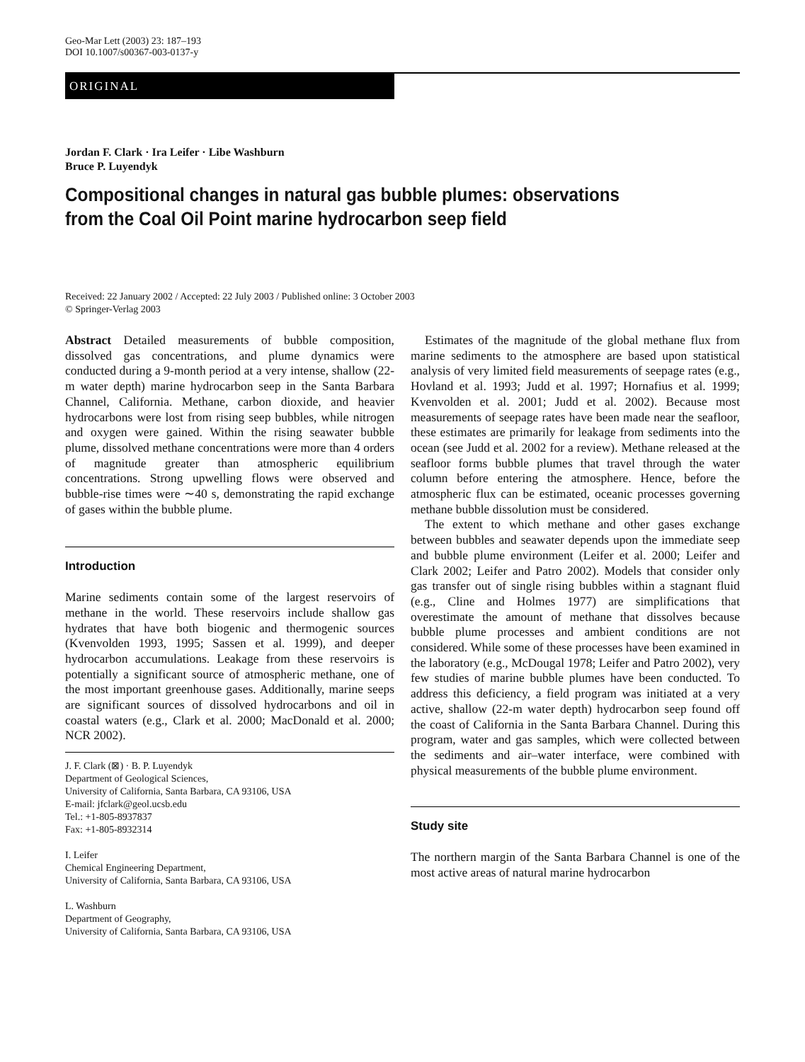Geo-Mar Lett (2003) 23: 187–193
DOI 10.1007/s00367-003-0137-y
ORIGINAL
Jordan F. Clark · Ira Leifer · Libe Washburn
Bruce P. Luyendyk
Compositional changes in natural gas bubble plumes: observations
from the Coal Oil Point marine hydrocarbon seep field
Received: 22 January 2002 / Accepted: 22 July 2003 / Published online: 3 October 2003
© Springer-Verlag 2003
Abstract Detailed measurements of bubble composition, dissolved gas concentrations, and plume dynamics were conducted during a 9-month period at a very intense, shallow (22-m water depth) marine hydrocarbon seep in the Santa Barbara Channel, California. Methane, carbon dioxide, and heavier hydrocarbons were lost from rising seep bubbles, while nitrogen and oxygen were gained. Within the rising seawater bubble plume, dissolved methane concentrations were more than 4 orders of magnitude greater than atmospheric equilibrium concentrations. Strong upwelling flows were observed and bubble-rise times were ∼40 s, demonstrating the rapid exchange of gases within the bubble plume.
Introduction
Marine sediments contain some of the largest reservoirs of methane in the world. These reservoirs include shallow gas hydrates that have both biogenic and thermogenic sources (Kvenvolden 1993, 1995; Sassen et al. 1999), and deeper hydrocarbon accumulations. Leakage from these reservoirs is potentially a significant source of atmospheric methane, one of the most important greenhouse gases. Additionally, marine seeps are significant sources of dissolved hydrocarbons and oil in coastal waters (e.g., Clark et al. 2000; MacDonald et al. 2000; NCR 2002).
J. F. Clark (⊠) · B. P. Luyendyk
Department of Geological Sciences,
University of California, Santa Barbara, CA 93106, USA
E-mail: jfclark@geol.ucsb.edu
Tel.: +1-805-8937837
Fax: +1-805-8932314
I. Leifer
Chemical Engineering Department,
University of California, Santa Barbara, CA 93106, USA
L. Washburn
Department of Geography,
University of California, Santa Barbara, CA 93106, USA
Estimates of the magnitude of the global methane flux from marine sediments to the atmosphere are based upon statistical analysis of very limited field measurements of seepage rates (e.g., Hovland et al. 1993; Judd et al. 1997; Hornafius et al. 1999; Kvenvolden et al. 2001; Judd et al. 2002). Because most measurements of seepage rates have been made near the seafloor, these estimates are primarily for leakage from sediments into the ocean (see Judd et al. 2002 for a review). Methane released at the seafloor forms bubble plumes that travel through the water column before entering the atmosphere. Hence, before the atmospheric flux can be estimated, oceanic processes governing methane bubble dissolution must be considered.
The extent to which methane and other gases exchange between bubbles and seawater depends upon the immediate seep and bubble plume environment (Leifer et al. 2000; Leifer and Clark 2002; Leifer and Patro 2002). Models that consider only gas transfer out of single rising bubbles within a stagnant fluid (e.g., Cline and Holmes 1977) are simplifications that overestimate the amount of methane that dissolves because bubble plume processes and ambient conditions are not considered. While some of these processes have been examined in the laboratory (e.g., McDougal 1978; Leifer and Patro 2002), very few studies of marine bubble plumes have been conducted. To address this deficiency, a field program was initiated at a very active, shallow (22-m water depth) hydrocarbon seep found off the coast of California in the Santa Barbara Channel. During this program, water and gas samples, which were collected between the sediments and air–water interface, were combined with physical measurements of the bubble plume environment.
Study site
The northern margin of the Santa Barbara Channel is one of the most active areas of natural marine hydrocarbon